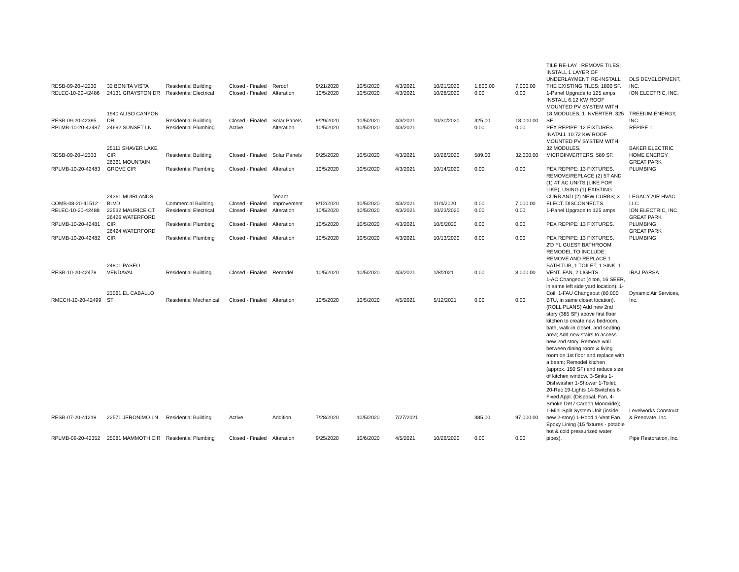| RESB-09-20-42230 | 32 BONITA VISTA | Residential Building | Closed - Finaled | Reroof | 9/21/2020 | 10/5/2020 | 4/3/2021 | 10/21/2020 | 1,800.00 | 7,000.00 | TILE RE-LAY : REMOVE TILES; INSTALL 1 LAYER OF UNDERLAYMENT; RE-INSTALL THE EXISTING TILES; 1800 SF. | DLS DEVELOPMENT, INC. |
| RELEC-10-20-42486 | 24131 GRAYSTON DR | Residential Electrical | Closed - Finaled | Alteration | 10/5/2020 | 10/5/2020 | 4/3/2021 | 10/28/2020 | 0.00 | 0.00 | 1-Panel Upgrade to 125 amps | ION ELECTRIC, INC. |
| RESB-09-20-42395 | 1940 ALISO CANYON DR | Residential Building | Closed - Finaled | Solar Panels | 9/29/2020 | 10/5/2020 | 4/3/2021 | 10/30/2020 | 325.00 | 18,000.00 | INSTALL 6.12 KW ROOF MOUNTED PV SYSTEM WITH 18 MODULES, 1 INVERTER, 325 SF. | TREEIUM ENERGY, INC. |
| RPLMB-10-20-42487 | 24692 SUNSET LN | Residential Plumbing | Active | Alteration | 10/5/2020 | 10/5/2020 | 4/3/2021 | | 0.00 | 0.00 | PEX REPIPE: 12 FIXTURES. | REPIPE 1 |
| RESB-09-20-42333 | 25111 SHAVER LAKE CIR | Residential Building | Closed - Finaled | Solar Panels | 9/25/2020 | 10/5/2020 | 4/3/2021 | 10/26/2020 | 589.00 | 32,000.00 | INATALL 10.72 KW ROOF MOUNTED PV SYSTEM WITH 32 MODULES, MICROINVERTERS, 589 SF. | BAKER ELECTRIC HOME ENERGY |
| RPLMB-10-20-42483 | 26361 MOUNTAIN GROVE CIR | Residential Plumbing | Closed - Finaled | Alteration | 10/5/2020 | 10/5/2020 | 4/3/2021 | 10/14/2020 | 0.00 | 0.00 | PEX REPIPE: 13 FIXTURES. | GREAT PARK PLUMBING |
| COMB-08-20-41512 | 24361 MUIRLANDS BLVD | Commercial Building | Closed - Finaled | Tenant Improvement | 8/12/2020 | 10/5/2020 | 4/3/2021 | 11/4/2020 | 0.00 | 7,000.00 | REMOVE/REPLACE (2) 5T AND (1) 4T AC UNITS (LIKE FOR LIKE), USING (1) EXISTING CURB AND (2) NEW CURBS; 3 ELECT. DISCONNECTS. | LEGACY AIR HVAC LLC |
| RELEC-10-20-42488 | 22532 MAURICE CT | Residential Electrical | Closed - Finaled | Alteration | 10/5/2020 | 10/5/2020 | 4/3/2021 | 10/23/2020 | 0.00 | 0.00 | 1-Panel Upgrade to 125 amps | ION ELECTRIC, INC. |
| RPLMB-10-20-42481 | 26426 WATERFORD CIR | Residential Plumbing | Closed - Finaled | Alteration | 10/5/2020 | 10/5/2020 | 4/3/2021 | 10/5/2020 | 0.00 | 0.00 | PEX REPIPE: 13 FIXTURES. | GREAT PARK PLUMBING |
| RPLMB-10-20-42482 | 26424 WATERFORD CIR | Residential Plumbing | Closed - Finaled | Alteration | 10/5/2020 | 10/5/2020 | 4/3/2021 | 10/13/2020 | 0.00 | 0.00 | PEX REPIPE: 13 FIXTURES. | GREAT PARK PLUMBING |
| RESB-10-20-42478 | 24801 PASEO VENDAVAL | Residential Building | Closed - Finaled | Remodel | 10/5/2020 | 10/5/2020 | 4/3/2021 | 1/8/2021 | 0.00 | 8,000.00 | 2'D FL GUEST BATHROOM REMODEL TO INCLUDE: REMOVE AND REPLACE 1 BATH TUB, 1 TOILET, 1 SINK, 1 VENT. FAN, 2 LIGHTS. | IRAJ PARSA |
| RMECH-10-20-42499 | 23061 EL CABALLO ST | Residential Mechanical | Closed - Finaled | Alteration | 10/5/2020 | 10/5/2020 | 4/5/2021 | 5/12/2021 | 0.00 | 0.00 | 1-AC Changeout (4 ton, 16 SEER, in same left side yard location); 1-Coil; 1-FAU Changeout (80,000 BTU, in same closet location). | Dynamic Air Services, Inc. |
| RESB-07-20-41219 | 22571 JERONIMO LN | Residential Building | Active | Addition | 7/28/2020 | 10/5/2020 | 7/27/2021 | | 385.00 | 97,000.00 | (ROLL PLANS) Add new 2nd story (385 SF) above first floor kitchen to create new bedroom, bath, walk-in closet, and seating area; Add new stairs to access new 2nd story. Remove wall between dining room & living room on 1st floor and replace with a beam; Remodel kitchen (approx. 150 SF) and reduce size of kitchen window. 3-Sinks 1-Dishwasher 1-Shower 1-Toilet; 20-Rec 19-Lights 14-Switches 6-Fixed Appl. (Disposal, Fan, 4-Smoke Det / Carbon Monoxide); 1-Mini-Split System Unit (inside new 2-story) 1-Hood 1-Vent Fan. | Levelworks Construct & Renovate, Inc. |
| RPLMB-09-20-42352 | 25081 MAMMOTH CIR | Residential Plumbing | Closed - Finaled | Alteration | 9/25/2020 | 10/6/2020 | 4/5/2021 | 10/26/2020 | 0.00 | 0.00 | Epoxy Lining (15 fixtures - potable hot & cold pressurized water pipes). | Pipe Restoration, Inc. |